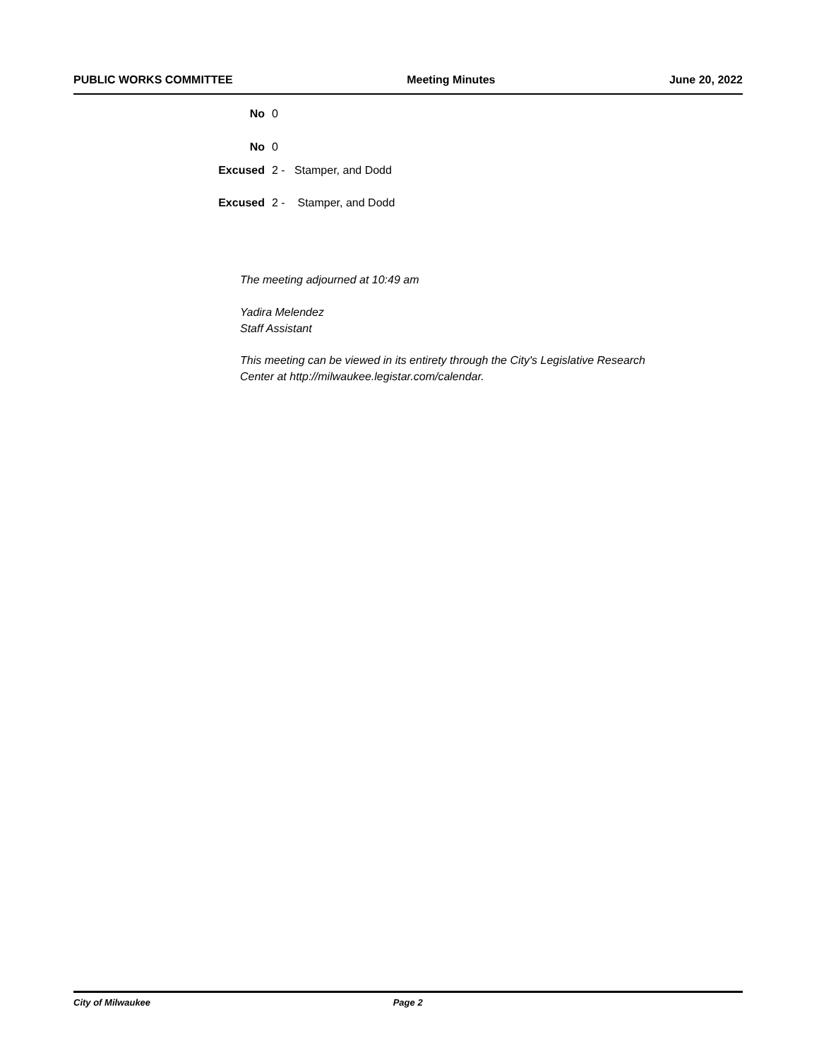PUBLIC WORKS COMMITTEE Meeting Minutes June 20, 2022
No 0
No 0
Excused 2 - Stamper, and Dodd
Excused 2 - Stamper, and Dodd
The meeting adjourned at 10:49 am
Yadira Melendez
Staff Assistant
This meeting can be viewed in its entirety through the City's Legislative Research
Center at http://milwaukee.legistar.com/calendar.
City of Milwaukee Page 2